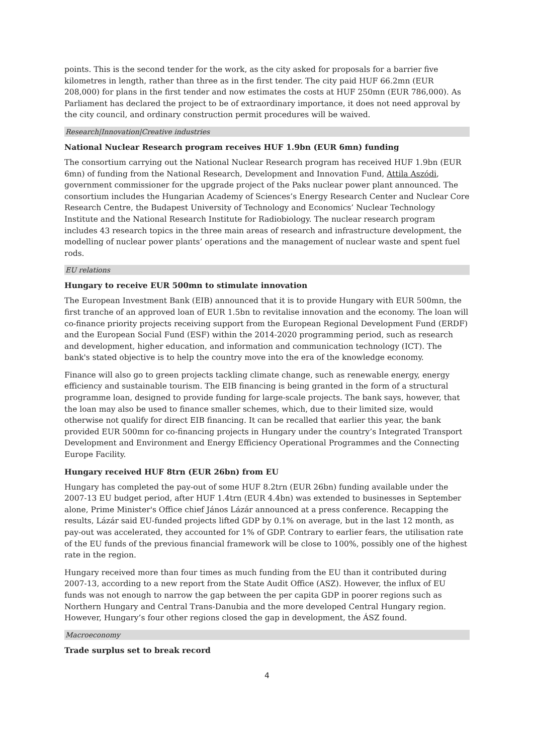points. This is the second tender for the work, as the city asked for proposals for a barrier five kilometres in length, rather than three as in the first tender. The city paid HUF 66.2mn (EUR 208,000) for plans in the first tender and now estimates the costs at HUF 250mn (EUR 786,000). As Parliament has declared the project to be of extraordinary importance, it does not need approval by the city council, and ordinary construction permit procedures will be waived.
Research|Innovation|Creative industries
National Nuclear Research program receives HUF 1.9bn (EUR 6mn) funding
The consortium carrying out the National Nuclear Research program has received HUF 1.9bn (EUR 6mn) of funding from the National Research, Development and Innovation Fund, Attila Aszódi, government commissioner for the upgrade project of the Paks nuclear power plant announced. The consortium includes the Hungarian Academy of Sciences’s Energy Research Center and Nuclear Core Research Centre, the Budapest University of Technology and Economics’ Nuclear Technology Institute and the National Research Institute for Radiobiology. The nuclear research program includes 43 research topics in the three main areas of research and infrastructure development, the modelling of nuclear power plants’ operations and the management of nuclear waste and spent fuel rods.
EU relations
Hungary to receive EUR 500mn to stimulate innovation
The European Investment Bank (EIB) announced that it is to provide Hungary with EUR 500mn, the first tranche of an approved loan of EUR 1.5bn to revitalise innovation and the economy. The loan will co-finance priority projects receiving support from the European Regional Development Fund (ERDF) and the European Social Fund (ESF) within the 2014-2020 programming period, such as research and development, higher education, and information and communication technology (ICT). The bank's stated objective is to help the country move into the era of the knowledge economy.
Finance will also go to green projects tackling climate change, such as renewable energy, energy efficiency and sustainable tourism. The EIB financing is being granted in the form of a structural programme loan, designed to provide funding for large-scale projects. The bank says, however, that the loan may also be used to finance smaller schemes, which, due to their limited size, would otherwise not qualify for direct EIB financing. It can be recalled that earlier this year, the bank provided EUR 500mn for co-financing projects in Hungary under the country’s Integrated Transport Development and Environment and Energy Efficiency Operational Programmes and the Connecting Europe Facility.
Hungary received HUF 8trn (EUR 26bn) from EU
Hungary has completed the pay-out of some HUF 8.2trn (EUR 26bn) funding available under the 2007-13 EU budget period, after HUF 1.4trn (EUR 4.4bn) was extended to businesses in September alone, Prime Minister's Office chief János Lázár announced at a press conference. Recapping the results, Lázár said EU-funded projects lifted GDP by 0.1% on average, but in the last 12 month, as pay-out was accelerated, they accounted for 1% of GDP. Contrary to earlier fears, the utilisation rate of the EU funds of the previous financial framework will be close to 100%, possibly one of the highest rate in the region.
Hungary received more than four times as much funding from the EU than it contributed during 2007-13, according to a new report from the State Audit Office (ASZ). However, the influx of EU funds was not enough to narrow the gap between the per capita GDP in poorer regions such as Northern Hungary and Central Trans-Danubia and the more developed Central Hungary region. However, Hungary’s four other regions closed the gap in development, the ÁSZ found.
Macroeconomy
Trade surplus set to break record
4